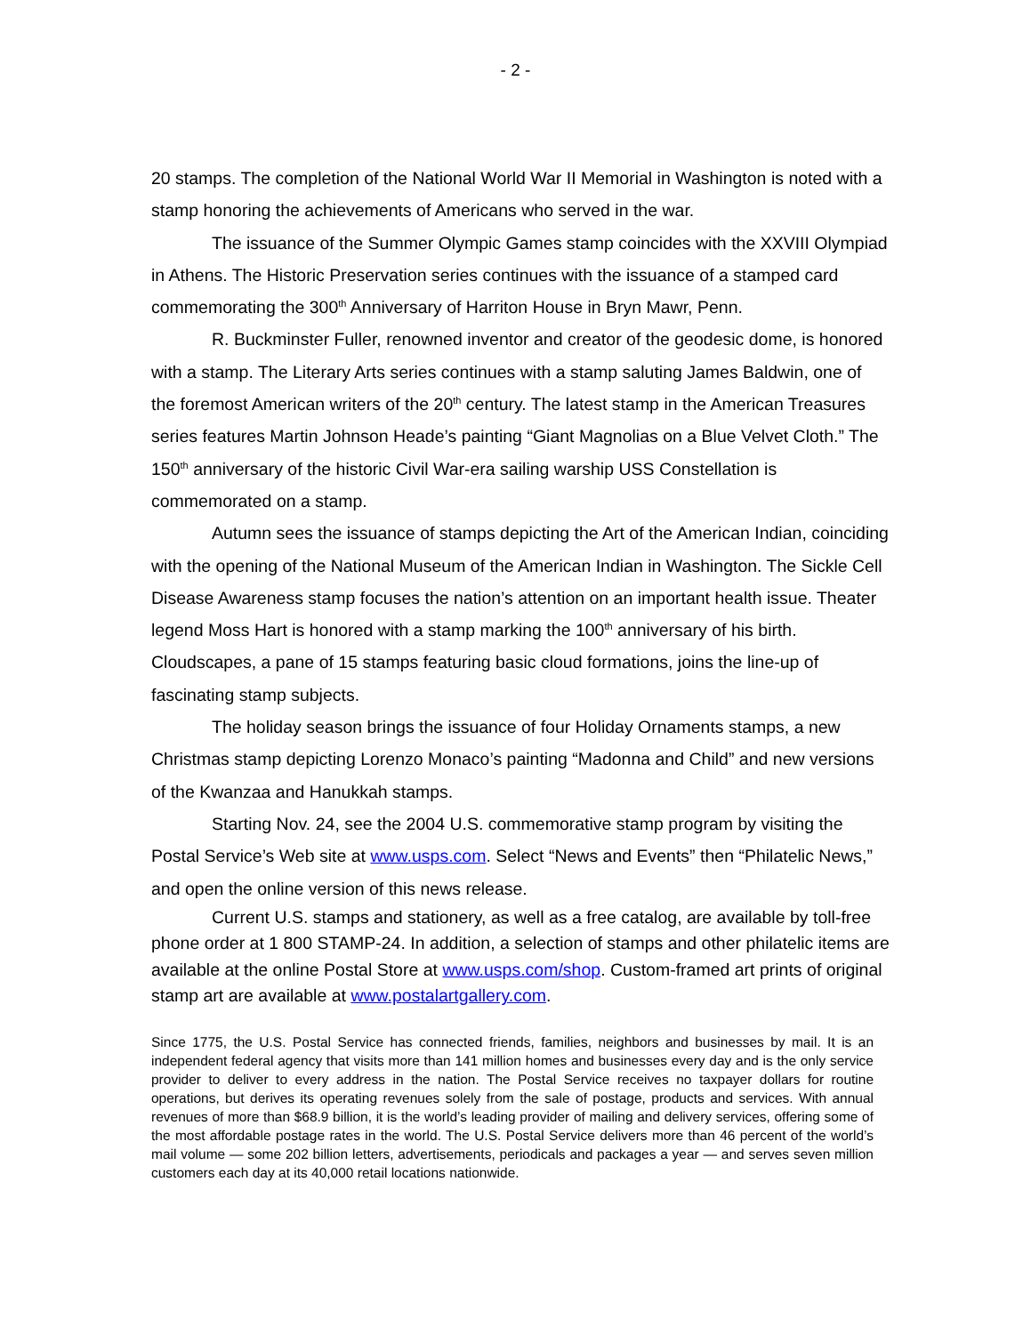- 2 -
20 stamps. The completion of the National World War II Memorial in Washington is noted with a stamp honoring the achievements of Americans who served in the war.
The issuance of the Summer Olympic Games stamp coincides with the XXVIII Olympiad in Athens. The Historic Preservation series continues with the issuance of a stamped card commemorating the 300<sup>th</sup> Anniversary of Harriton House in Bryn Mawr, Penn.
R. Buckminster Fuller, renowned inventor and creator of the geodesic dome, is honored with a stamp. The Literary Arts series continues with a stamp saluting James Baldwin, one of the foremost American writers of the 20<sup>th</sup> century. The latest stamp in the American Treasures series features Martin Johnson Heade’s painting “Giant Magnolias on a Blue Velvet Cloth.” The 150<sup>th</sup> anniversary of the historic Civil War-era sailing warship USS Constellation is commemorated on a stamp.
Autumn sees the issuance of stamps depicting the Art of the American Indian, coinciding with the opening of the National Museum of the American Indian in Washington. The Sickle Cell Disease Awareness stamp focuses the nation’s attention on an important health issue. Theater legend Moss Hart is honored with a stamp marking the 100<sup>th</sup> anniversary of his birth. Cloudscapes, a pane of 15 stamps featuring basic cloud formations, joins the line-up of fascinating stamp subjects.
The holiday season brings the issuance of four Holiday Ornaments stamps, a new Christmas stamp depicting Lorenzo Monaco’s painting “Madonna and Child” and new versions of the Kwanzaa and Hanukkah stamps.
Starting Nov. 24, see the 2004 U.S. commemorative stamp program by visiting the Postal Service’s Web site at www.usps.com. Select “News and Events” then “Philatelic News,” and open the online version of this news release.
Current U.S. stamps and stationery, as well as a free catalog, are available by toll-free phone order at 1 800 STAMP-24. In addition, a selection of stamps and other philatelic items are available at the online Postal Store at www.usps.com/shop. Custom-framed art prints of original stamp art are available at www.postalartgallery.com.
Since 1775, the U.S. Postal Service has connected friends, families, neighbors and businesses by mail. It is an independent federal agency that visits more than 141 million homes and businesses every day and is the only service provider to deliver to every address in the nation. The Postal Service receives no taxpayer dollars for routine operations, but derives its operating revenues solely from the sale of postage, products and services. With annual revenues of more than $68.9 billion, it is the world’s leading provider of mailing and delivery services, offering some of the most affordable postage rates in the world. The U.S. Postal Service delivers more than 46 percent of the world’s mail volume — some 202 billion letters, advertisements, periodicals and packages a year — and serves seven million customers each day at its 40,000 retail locations nationwide.